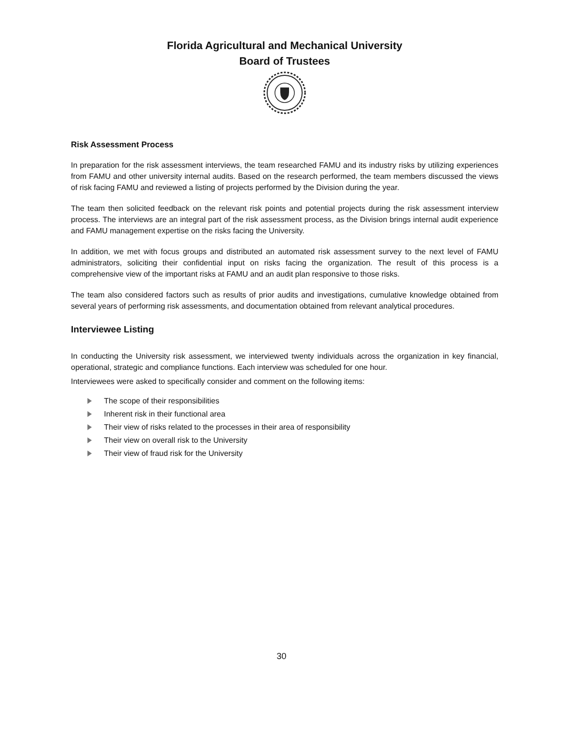Florida Agricultural and Mechanical University
Board of Trustees
Risk Assessment Process
In preparation for the risk assessment interviews, the team researched FAMU and its industry risks by utilizing experiences from FAMU and other university internal audits. Based on the research performed, the team members discussed the views of risk facing FAMU and reviewed a listing of projects performed by the Division during the year.
The team then solicited feedback on the relevant risk points and potential projects during the risk assessment interview process. The interviews are an integral part of the risk assessment process, as the Division brings internal audit experience and FAMU management expertise on the risks facing the University.
In addition, we met with focus groups and distributed an automated risk assessment survey to the next level of FAMU administrators, soliciting their confidential input on risks facing the organization. The result of this process is a comprehensive view of the important risks at FAMU and an audit plan responsive to those risks.
The team also considered factors such as results of prior audits and investigations, cumulative knowledge obtained from several years of performing risk assessments, and documentation obtained from relevant analytical procedures.
Interviewee Listing
In conducting the University risk assessment, we interviewed twenty individuals across the organization in key financial, operational, strategic and compliance functions. Each interview was scheduled for one hour.
Interviewees were asked to specifically consider and comment on the following items:
The scope of their responsibilities
Inherent risk in their functional area
Their view of risks related to the processes in their area of responsibility
Their view on overall risk to the University
Their view of fraud risk for the University
30